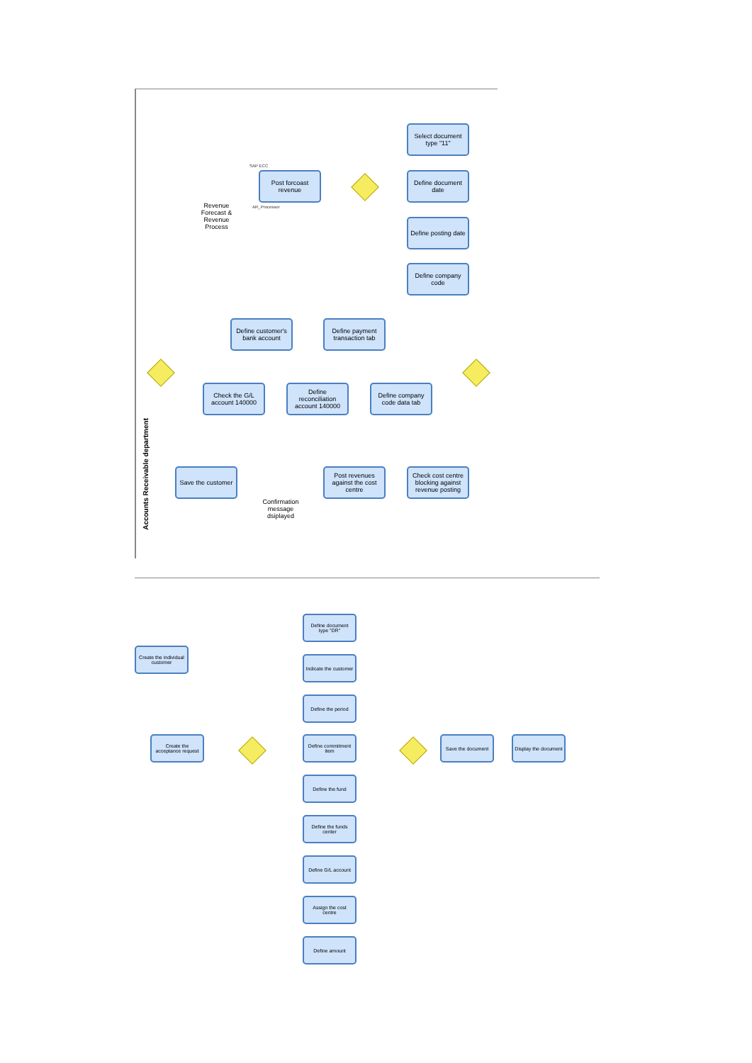Accounts Receivable department
Revenue Forecast & Revenue Process
SAP ECC
Post forcoast revenue
AR_Processor
Select document type "11"
Define document date
Define posting date
Define company code
Define customer's bank account
Define payment transaction tab
Check the G/L account 140000
Define reconciliation account 140000
Define company code data tab
Save the customer
Confirmation message dsiplayed
Post revenues against the cost centre
Check cost centre blocking against revenue posting
Create the individual customer
Create the acceptance request
Define document type "DR"
Indicate the customer
Define the period
Define commitment item
Define the fund
Define the funds center
Define G/L account
Assign the cost centre
Define amount
Save the document
Display the document